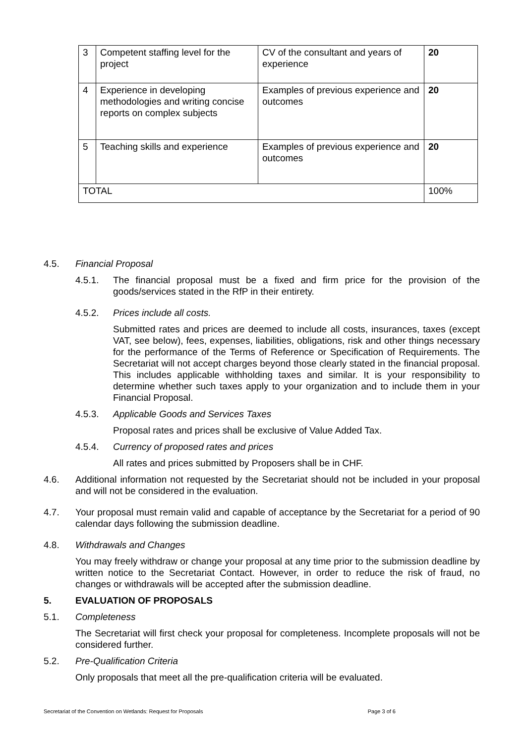| 3 | Competent staffing level for the project | CV of the consultant and years of experience | 20 |
| 4 | Experience in developing methodologies and writing concise reports on complex subjects | Examples of previous experience and outcomes | 20 |
| 5 | Teaching skills and experience | Examples of previous experience and outcomes | 20 |
| TOTAL | | | 100% |
4.5. Financial Proposal
4.5.1. The financial proposal must be a fixed and firm price for the provision of the goods/services stated in the RfP in their entirety.
4.5.2. Prices include all costs.
Submitted rates and prices are deemed to include all costs, insurances, taxes (except VAT, see below), fees, expenses, liabilities, obligations, risk and other things necessary for the performance of the Terms of Reference or Specification of Requirements. The Secretariat will not accept charges beyond those clearly stated in the financial proposal. This includes applicable withholding taxes and similar. It is your responsibility to determine whether such taxes apply to your organization and to include them in your Financial Proposal.
4.5.3. Applicable Goods and Services Taxes
Proposal rates and prices shall be exclusive of Value Added Tax.
4.5.4. Currency of proposed rates and prices
All rates and prices submitted by Proposers shall be in CHF.
4.6. Additional information not requested by the Secretariat should not be included in your proposal and will not be considered in the evaluation.
4.7. Your proposal must remain valid and capable of acceptance by the Secretariat for a period of 90 calendar days following the submission deadline.
4.8. Withdrawals and Changes
You may freely withdraw or change your proposal at any time prior to the submission deadline by written notice to the Secretariat Contact. However, in order to reduce the risk of fraud, no changes or withdrawals will be accepted after the submission deadline.
5. EVALUATION OF PROPOSALS
5.1. Completeness
The Secretariat will first check your proposal for completeness. Incomplete proposals will not be considered further.
5.2. Pre-Qualification Criteria
Only proposals that meet all the pre-qualification criteria will be evaluated.
Secretariat of the Convention on Wetlands: Request for Proposals Page 3 of 6